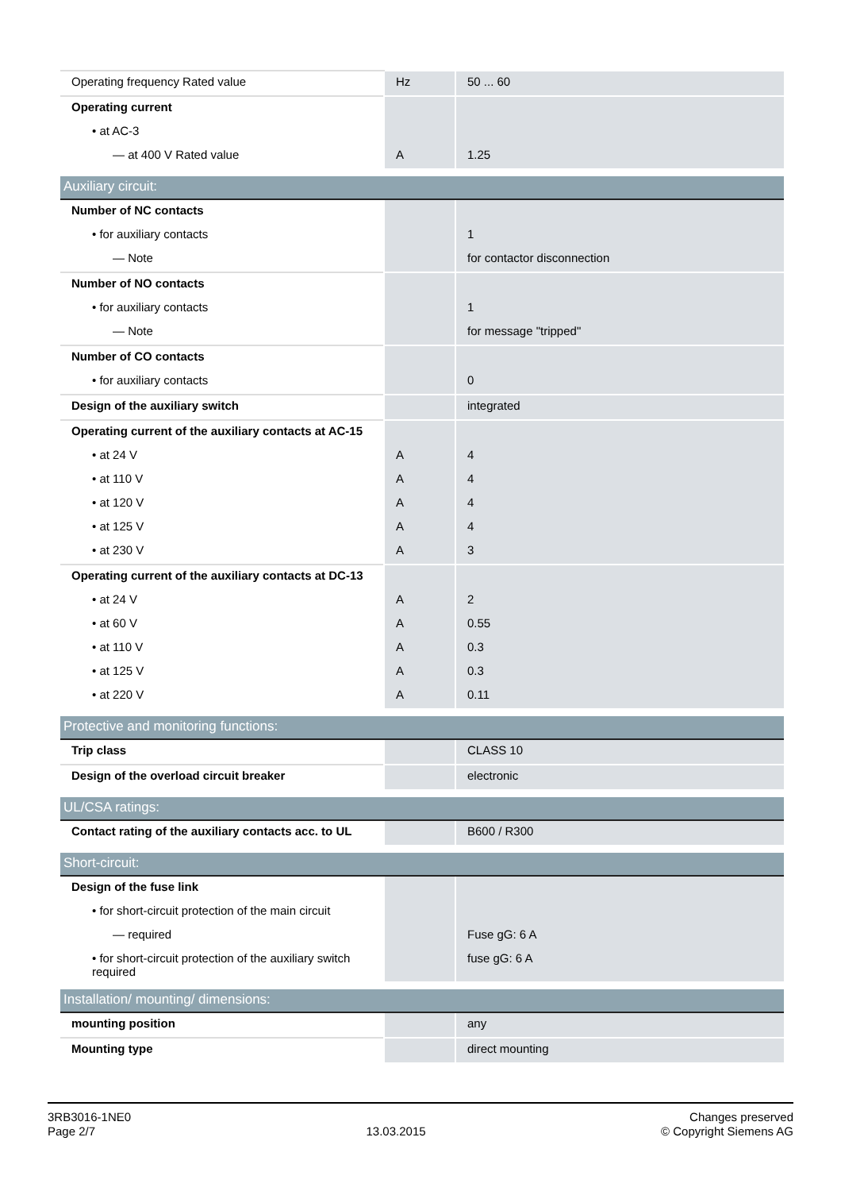| Operating frequency Rated value | Hz | 50 ... 60 |
| Operating current | | |
| • at AC-3 | | |
| — at 400 V Rated value | A | 1.25 |
| Auxiliary circuit: | | |
| Number of NC contacts | | |
| • for auxiliary contacts | | 1 |
| — Note | | for contactor disconnection |
| Number of NO contacts | | |
| • for auxiliary contacts | | 1 |
| — Note | | for message "tripped" |
| Number of CO contacts | | |
| • for auxiliary contacts | | 0 |
| Design of the auxiliary switch | | integrated |
| Operating current of the auxiliary contacts at AC-15 | | |
| • at 24 V | A | 4 |
| • at 110 V | A | 4 |
| • at 120 V | A | 4 |
| • at 125 V | A | 4 |
| • at 230 V | A | 3 |
| Operating current of the auxiliary contacts at DC-13 | | |
| • at 24 V | A | 2 |
| • at 60 V | A | 0.55 |
| • at 110 V | A | 0.3 |
| • at 125 V | A | 0.3 |
| • at 220 V | A | 0.11 |
| Protective and monitoring functions: | | |
| Trip class | | CLASS 10 |
| Design of the overload circuit breaker | | electronic |
| UL/CSA ratings: | | |
| Contact rating of the auxiliary contacts acc. to UL | | B600 / R300 |
| Short-circuit: | | |
| Design of the fuse link | | |
| • for short-circuit protection of the main circuit | | |
| — required | | Fuse gG: 6 A |
| • for short-circuit protection of the auxiliary switch required | | fuse gG: 6 A |
| Installation/ mounting/ dimensions: | | |
| mounting position | | any |
| Mounting type | | direct mounting |
3RB3016-1NE0
Page 2/7
13.03.2015
Changes preserved
© Copyright Siemens AG